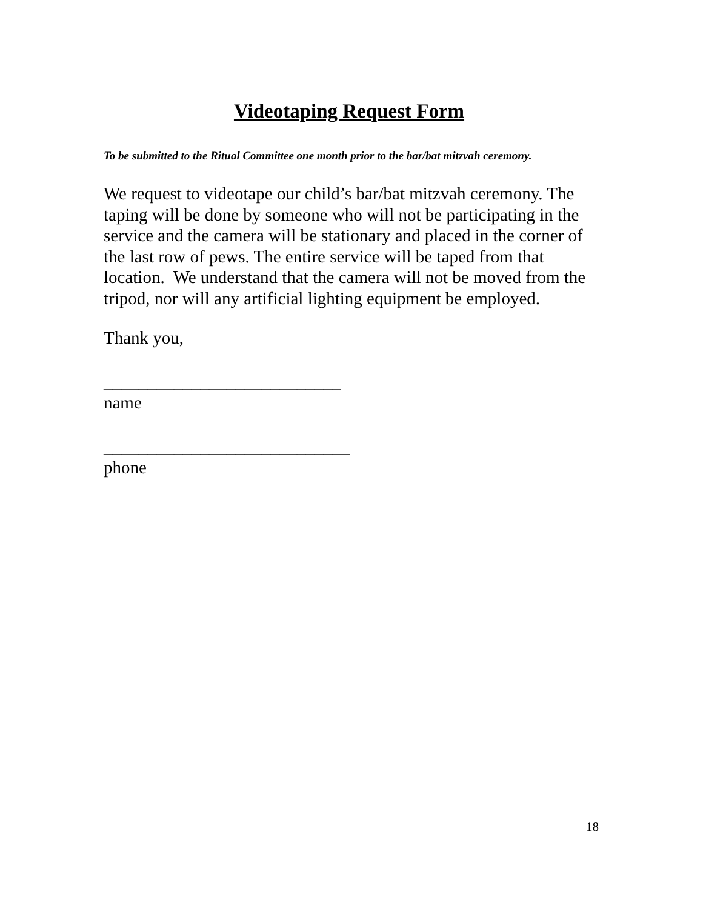Videotaping Request Form
To be submitted to the Ritual Committee one month prior to the bar/bat mitzvah ceremony.
We request to videotape our child’s bar/bat mitzvah ceremony. The taping will be done by someone who will not be participating in the service and the camera will be stationary and placed in the corner of the last row of pews. The entire service will be taped from that location. We understand that the camera will not be moved from the tripod, nor will any artificial lighting equipment be employed.
Thank you,
___________________________
name
____________________________
phone
18